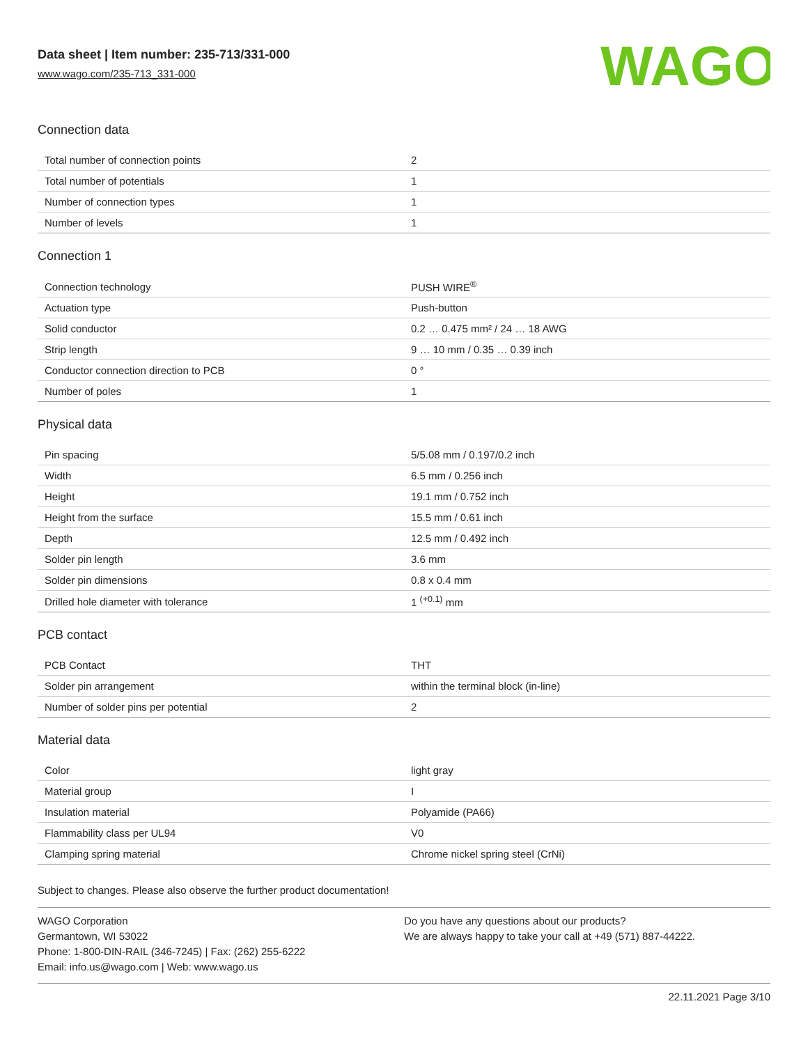Data sheet | Item number: 235-713/331-000
www.wago.com/235-713_331-000
WAGO
Connection data
| Total number of connection points | 2 |
| Total number of potentials | 1 |
| Number of connection types | 1 |
| Number of levels | 1 |
Connection 1
| Connection technology | PUSH WIRE<sup>®</sup> |
| Actuation type | Push-button |
| Solid conductor | 0.2 … 0.475 mm² / 24 … 18 AWG |
| Strip length | 9 … 10 mm / 0.35 … 0.39 inch |
| Conductor connection direction to PCB | 0 ° |
| Number of poles | 1 |
Physical data
| Pin spacing | 5/5.08 mm / 0.197/0.2 inch |
| Width | 6.5 mm / 0.256 inch |
| Height | 19.1 mm / 0.752 inch |
| Height from the surface | 15.5 mm / 0.61 inch |
| Depth | 12.5 mm / 0.492 inch |
| Solder pin length | 3.6 mm |
| Solder pin dimensions | 0.8 x 0.4 mm |
| Drilled hole diameter with tolerance | 1 <sup>(+0.1)</sup> mm |
PCB contact
| PCB Contact | THT |
| Solder pin arrangement | within the terminal block (in-line) |
| Number of solder pins per potential | 2 |
Material data
| Color | light gray |
| Material group | I |
| Insulation material | Polyamide (PA66) |
| Flammability class per UL94 | V0 |
| Clamping spring material | Chrome nickel spring steel (CrNi) |
Subject to changes. Please also observe the further product documentation!
WAGO Corporation
Germantown, WI 53022
Phone: 1-800-DIN-RAIL (346-7245) | Fax: (262) 255-6222
Email: info.us@wago.com | Web: www.wago.us
Do you have any questions about our products?
We are always happy to take your call at +49 (571) 887-44222.
22.11.2021 Page 3/10